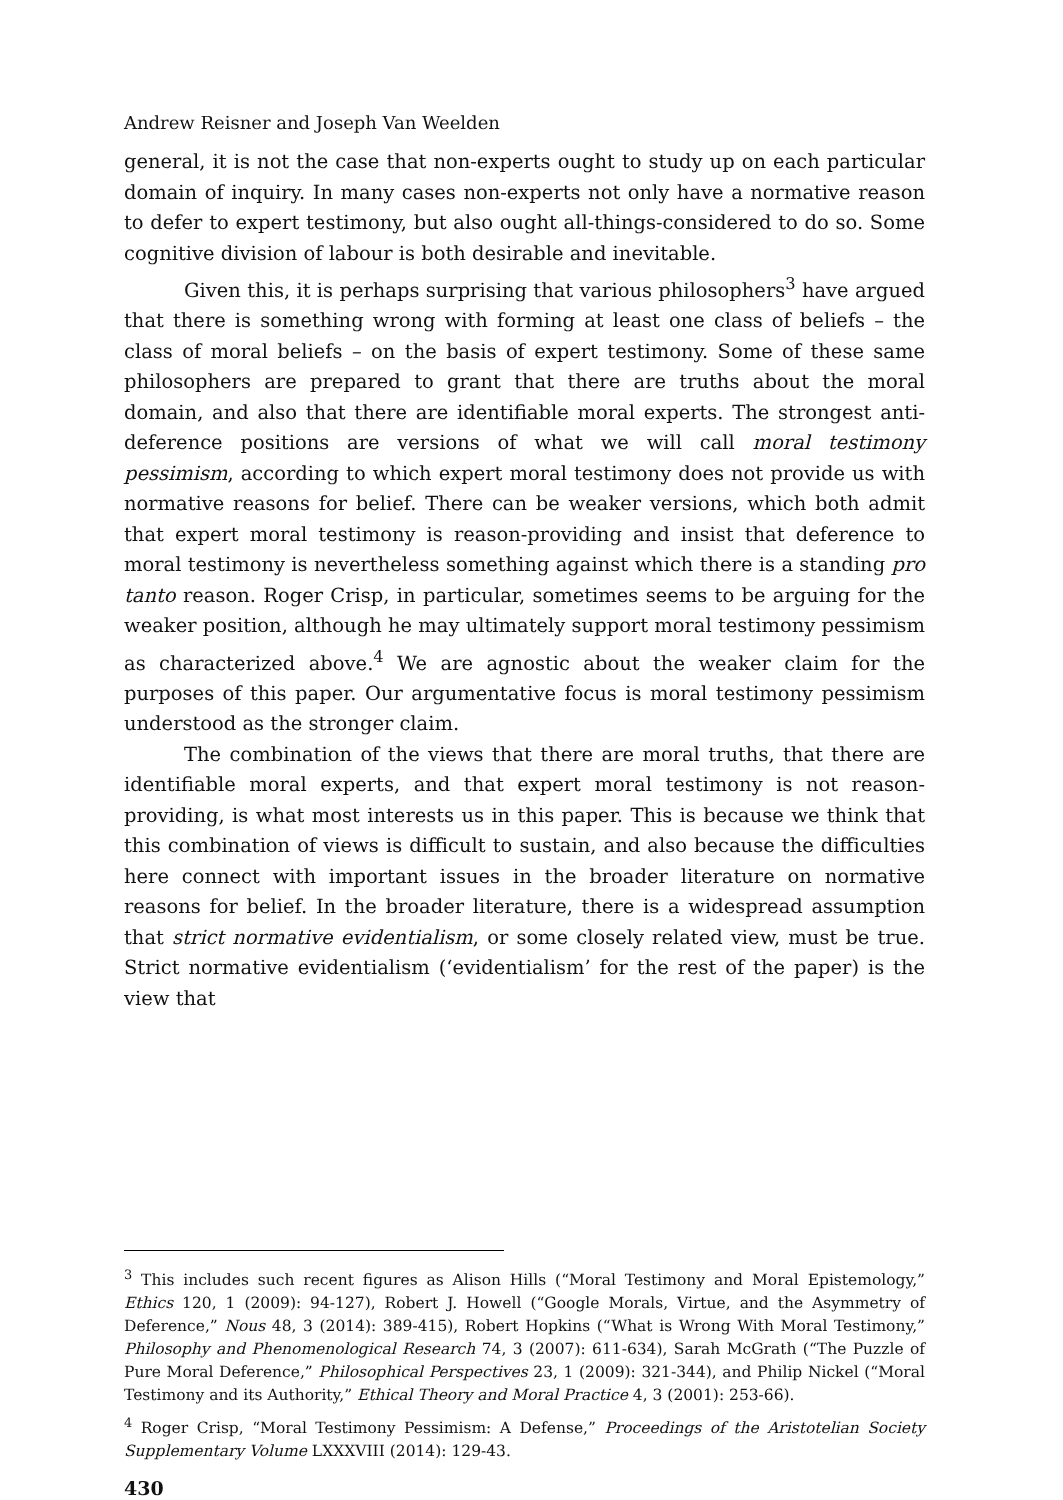Andrew Reisner and Joseph Van Weelden
general, it is not the case that non-experts ought to study up on each particular domain of inquiry. In many cases non-experts not only have a normative reason to defer to expert testimony, but also ought all-things-considered to do so. Some cognitive division of labour is both desirable and inevitable.
Given this, it is perhaps surprising that various philosophers<sup>3</sup> have argued that there is something wrong with forming at least one class of beliefs – the class of moral beliefs – on the basis of expert testimony. Some of these same philosophers are prepared to grant that there are truths about the moral domain, and also that there are identifiable moral experts. The strongest anti-deference positions are versions of what we will call moral testimony pessimism, according to which expert moral testimony does not provide us with normative reasons for belief. There can be weaker versions, which both admit that expert moral testimony is reason-providing and insist that deference to moral testimony is nevertheless something against which there is a standing pro tanto reason. Roger Crisp, in particular, sometimes seems to be arguing for the weaker position, although he may ultimately support moral testimony pessimism as characterized above.<sup>4</sup> We are agnostic about the weaker claim for the purposes of this paper. Our argumentative focus is moral testimony pessimism understood as the stronger claim.
The combination of the views that there are moral truths, that there are identifiable moral experts, and that expert moral testimony is not reason-providing, is what most interests us in this paper. This is because we think that this combination of views is difficult to sustain, and also because the difficulties here connect with important issues in the broader literature on normative reasons for belief. In the broader literature, there is a widespread assumption that strict normative evidentialism, or some closely related view, must be true. Strict normative evidentialism (‘evidentialism’ for the rest of the paper) is the view that
<sup>3</sup> This includes such recent figures as Alison Hills (“Moral Testimony and Moral Epistemology,” Ethics 120, 1 (2009): 94-127), Robert J. Howell (“Google Morals, Virtue, and the Asymmetry of Deference,” Nous 48, 3 (2014): 389-415), Robert Hopkins (“What is Wrong With Moral Testimony,” Philosophy and Phenomenological Research 74, 3 (2007): 611-634), Sarah McGrath (“The Puzzle of Pure Moral Deference,” Philosophical Perspectives 23, 1 (2009): 321-344), and Philip Nickel (“Moral Testimony and its Authority,” Ethical Theory and Moral Practice 4, 3 (2001): 253-66).
<sup>4</sup> Roger Crisp, “Moral Testimony Pessimism: A Defense,” Proceedings of the Aristotelian Society Supplementary Volume LXXXVIII (2014): 129-43.
430